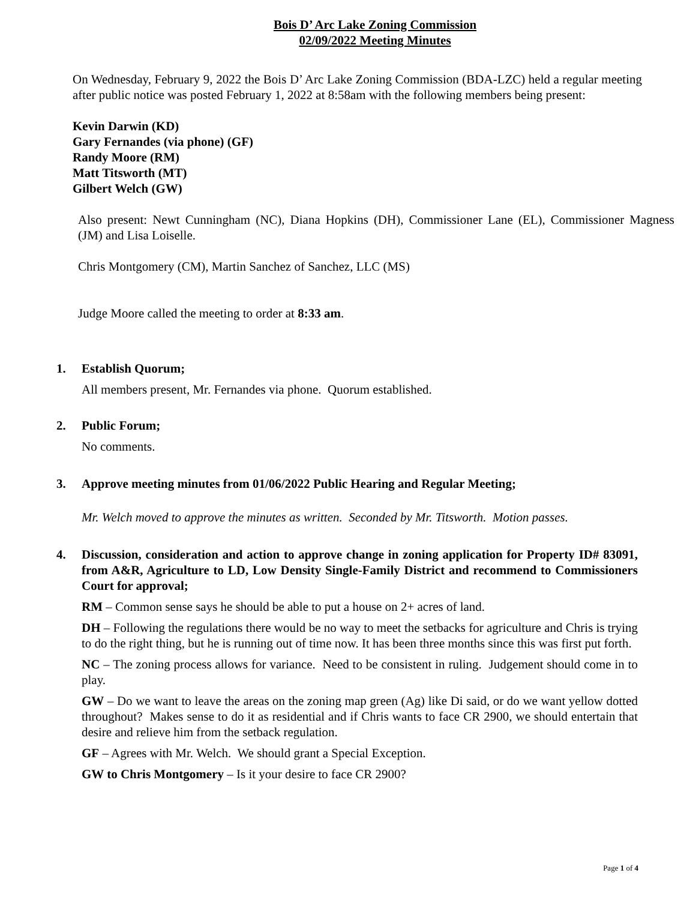Bois D’ Arc Lake Zoning Commission
02/09/2022 Meeting Minutes
On Wednesday, February 9, 2022 the Bois D’ Arc Lake Zoning Commission (BDA-LZC) held a regular meeting after public notice was posted February 1, 2022 at 8:58am with the following members being present:
Kevin Darwin (KD)
Gary Fernandes (via phone) (GF)
Randy Moore (RM)
Matt Titsworth (MT)
Gilbert Welch (GW)
Also present: Newt Cunningham (NC), Diana Hopkins (DH), Commissioner Lane (EL), Commissioner Magness (JM) and Lisa Loiselle.
Chris Montgomery (CM), Martin Sanchez of Sanchez, LLC (MS)
Judge Moore called the meeting to order at 8:33 am.
1. Establish Quorum;
All members present, Mr. Fernandes via phone. Quorum established.
2. Public Forum;
No comments.
3. Approve meeting minutes from 01/06/2022 Public Hearing and Regular Meeting;
Mr. Welch moved to approve the minutes as written. Seconded by Mr. Titsworth. Motion passes.
4. Discussion, consideration and action to approve change in zoning application for Property ID# 83091, from A&R, Agriculture to LD, Low Density Single-Family District and recommend to Commissioners Court for approval;
RM – Common sense says he should be able to put a house on 2+ acres of land.
DH – Following the regulations there would be no way to meet the setbacks for agriculture and Chris is trying to do the right thing, but he is running out of time now. It has been three months since this was first put forth.
NC – The zoning process allows for variance. Need to be consistent in ruling. Judgement should come in to play.
GW – Do we want to leave the areas on the zoning map green (Ag) like Di said, or do we want yellow dotted throughout? Makes sense to do it as residential and if Chris wants to face CR 2900, we should entertain that desire and relieve him from the setback regulation.
GF – Agrees with Mr. Welch. We should grant a Special Exception.
GW to Chris Montgomery – Is it your desire to face CR 2900?
Page 1 of 4